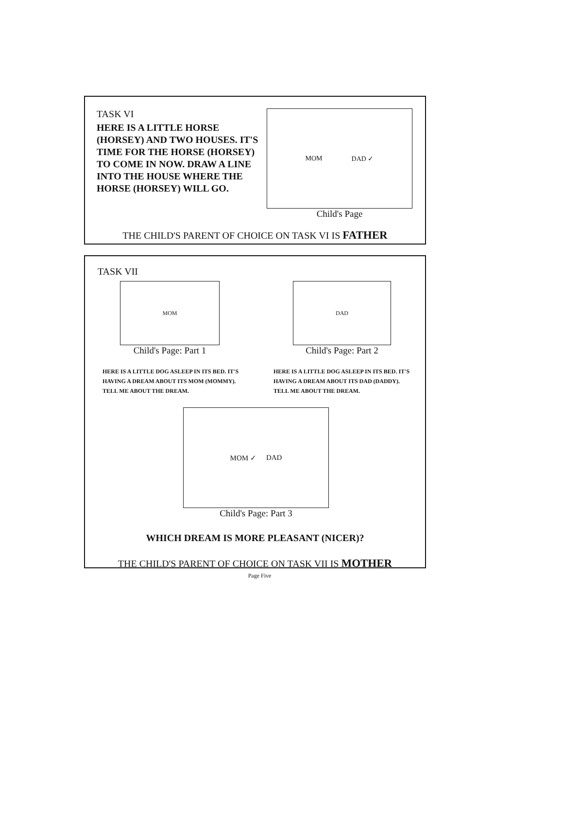TASK VI
HERE IS A LITTLE HORSE (HORSEY) AND TWO HOUSES. IT'S TIME FOR THE HORSE (HORSEY) TO COME IN NOW. DRAW A LINE INTO THE HOUSE WHERE THE HORSE (HORSEY) WILL GO.
MOM DAD ✓
Child's Page
THE CHILD'S PARENT OF CHOICE ON TASK VI IS FATHER
TASK VII
MOM
Child's Page: Part 1
DAD
Child's Page: Part 2
HERE IS A LITTLE DOG ASLEEP IN ITS BED. IT'S HAVING A DREAM ABOUT ITS MOM (MOMMY). TELL ME ABOUT THE DREAM.
HERE IS A LITTLE DOG ASLEEP IN ITS BED. IT'S HAVING A DREAM ABOUT ITS DAD (DADDY). TELL ME ABOUT THE DREAM.
MOM ✓ DAD
Child's Page: Part 3
WHICH DREAM IS MORE PLEASANT (NICER)?
THE CHILD'S PARENT OF CHOICE ON TASK VII IS MOTHER
Page Five